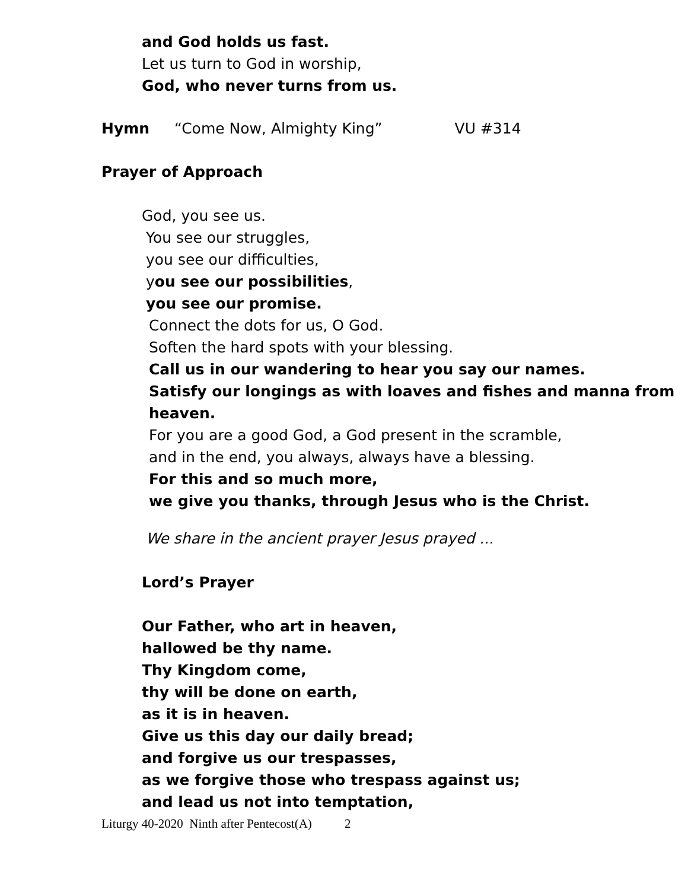and God holds us fast.
Let us turn to God in worship,
God, who never turns from us.
Hymn “Come Now, Almighty King” VU #314
Prayer of Approach
God, you see us.
You see our struggles,
you see our difficulties,
you see our possibilities,
you see our promise.
Connect the dots for us, O God.
Soften the hard spots with your blessing.
Call us in our wandering to hear you say our names.
Satisfy our longings as with loaves and fishes and manna from
heaven.
For you are a good God, a God present in the scramble,
and in the end, you always, always have a blessing.
For this and so much more,
we give you thanks, through Jesus who is the Christ.
We share in the ancient prayer Jesus prayed ...
Lord’s Prayer
Our Father, who art in heaven,
hallowed be thy name.
Thy Kingdom come,
thy will be done on earth,
as it is in heaven.
Give us this day our daily bread;
and forgive us our trespasses,
as we forgive those who trespass against us;
and lead us not into temptation,
Liturgy 40-2020 Ninth after Pentecost(A) 2